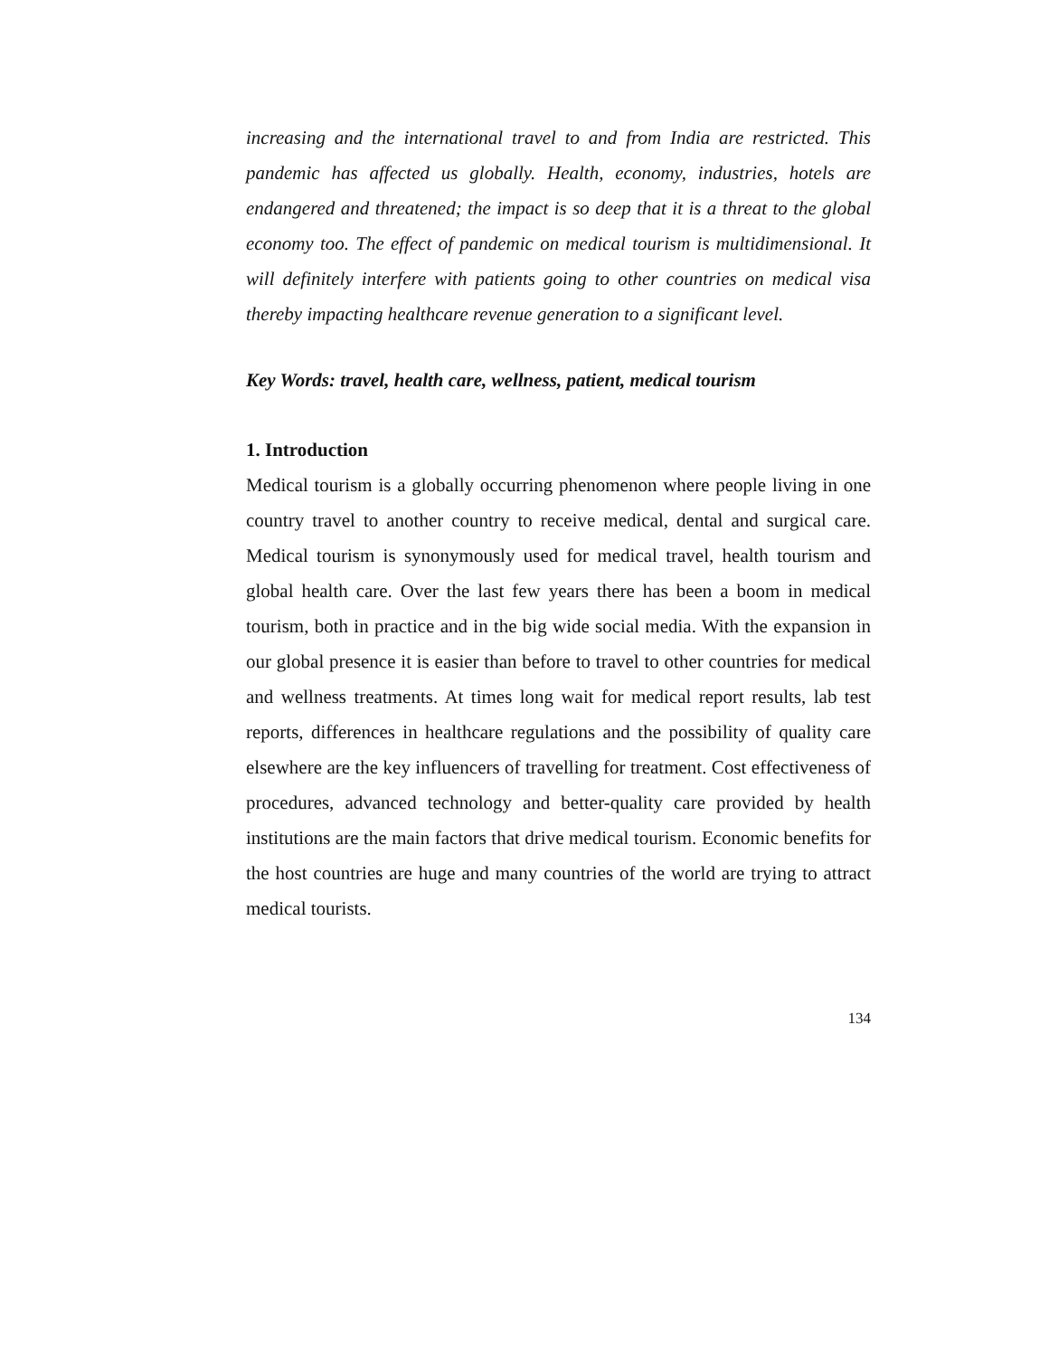increasing and the international travel to and from India are restricted. This pandemic has affected us globally. Health, economy, industries, hotels are endangered and threatened; the impact is so deep that it is a threat to the global economy too. The effect of pandemic on medical tourism is multidimensional. It will definitely interfere with patients going to other countries on medical visa thereby impacting healthcare revenue generation to a significant level.
Key Words: travel, health care, wellness, patient, medical tourism
1. Introduction
Medical tourism is a globally occurring phenomenon where people living in one country travel to another country to receive medical, dental and surgical care. Medical tourism is synonymously used for medical travel, health tourism and global health care. Over the last few years there has been a boom in medical tourism, both in practice and in the big wide social media. With the expansion in our global presence it is easier than before to travel to other countries for medical and wellness treatments. At times long wait for medical report results, lab test reports, differences in healthcare regulations and the possibility of quality care elsewhere are the key influencers of travelling for treatment. Cost effectiveness of procedures, advanced technology and better-quality care provided by health institutions are the main factors that drive medical tourism. Economic benefits for the host countries are huge and many countries of the world are trying to attract medical tourists.
134